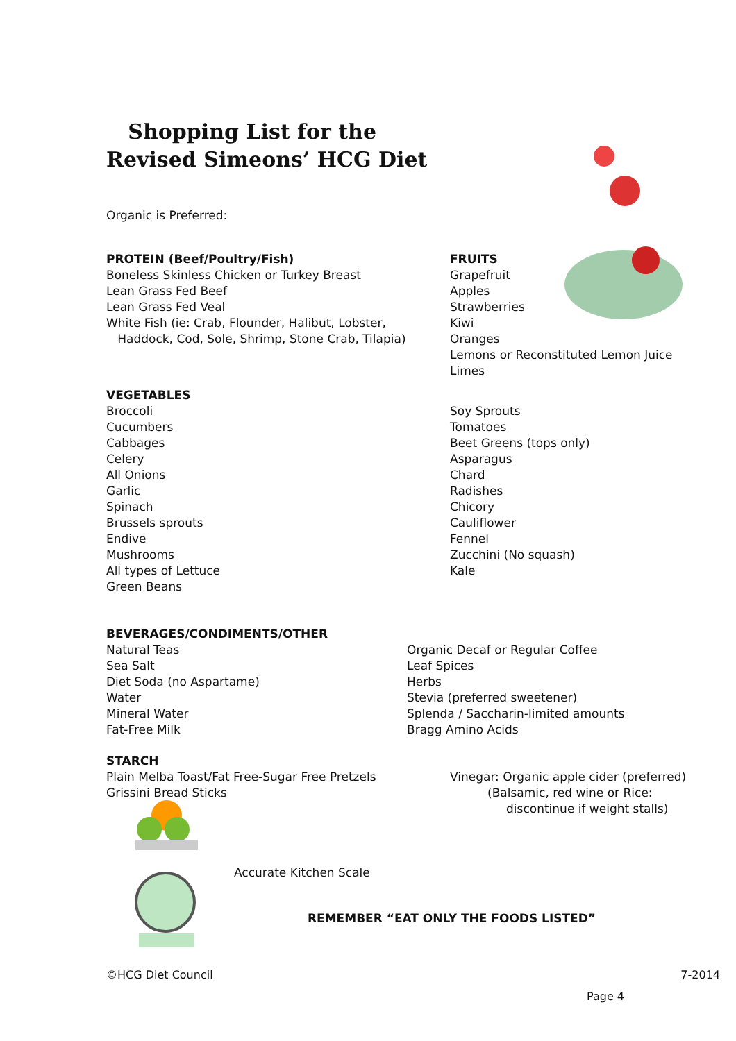Shopping List for the
Revised Simeons’ HCG Diet
Organic is Preferred:
PROTEIN (Beef/Poultry/Fish)
Boneless Skinless Chicken or Turkey Breast
Lean Grass Fed Beef
Lean Grass Fed Veal
White Fish (ie: Crab, Flounder, Halibut, Lobster,
Haddock, Cod, Sole, Shrimp, Stone Crab, Tilapia)
FRUITS
Grapefruit
Apples
Strawberries
Kiwi
Oranges
Lemons or Reconstituted Lemon Juice
Limes
VEGETABLES
Broccoli
Cucumbers
Cabbages
Celery
All Onions
Garlic
Spinach
Brussels sprouts
Endive
Mushrooms
All types of Lettuce
Green Beans
Soy Sprouts
Tomatoes
Beet Greens (tops only)
Asparagus
Chard
Radishes
Chicory
Cauliflower
Fennel
Zucchini (No squash)
Kale
BEVERAGES/CONDIMENTS/OTHER
Natural Teas
Sea Salt
Diet Soda (no Aspartame)
Water
Mineral Water
Fat-Free Milk
Organic Decaf or Regular Coffee
Leaf Spices
Herbs
Stevia (preferred sweetener)
Splenda / Saccharin-limited amounts
Bragg Amino Acids
STARCH
Plain Melba Toast/Fat Free-Sugar Free Pretzels
Grissini Bread Sticks
Vinegar: Organic apple cider (preferred)
(Balsamic, red wine or Rice:
discontinue if weight stalls)
Accurate Kitchen Scale
REMEMBER “EAT ONLY THE FOODS LISTED”
©HCG Diet Council 7-2014
Page 4